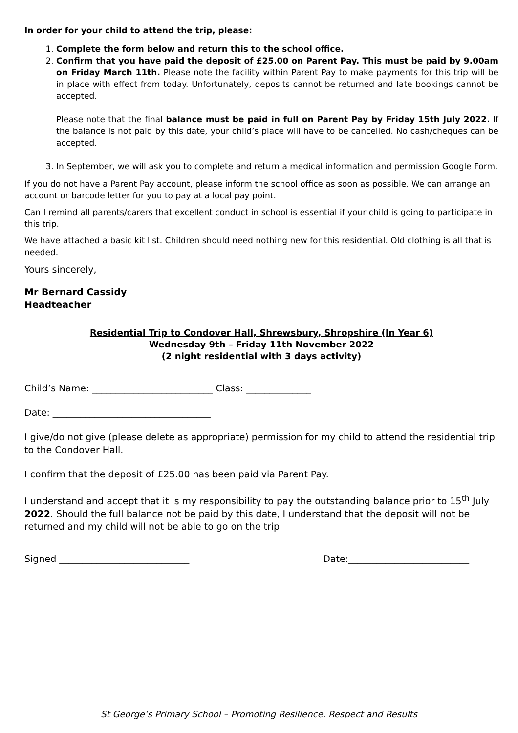In order for your child to attend the trip, please:
1. Complete the form below and return this to the school office.
2. Confirm that you have paid the deposit of £25.00 on Parent Pay. This must be paid by 9.00am on Friday March 11th. Please note the facility within Parent Pay to make payments for this trip will be in place with effect from today. Unfortunately, deposits cannot be returned and late bookings cannot be accepted.
Please note that the final balance must be paid in full on Parent Pay by Friday 15th July 2022. If the balance is not paid by this date, your child’s place will have to be cancelled. No cash/cheques can be accepted.
3. In September, we will ask you to complete and return a medical information and permission Google Form.
If you do not have a Parent Pay account, please inform the school office as soon as possible. We can arrange an account or barcode letter for you to pay at a local pay point.
Can I remind all parents/carers that excellent conduct in school is essential if your child is going to participate in this trip.
We have attached a basic kit list. Children should need nothing new for this residential. Old clothing is all that is needed.
Yours sincerely,
Mr Bernard Cassidy
Headteacher
Residential Trip to Condover Hall, Shrewsbury, Shropshire (In Year 6)
Wednesday 9th – Friday 11th November 2022
(2 night residential with 3 days activity)
Child’s Name: __________________________ Class: ______________
Date: __________________________________
I give/do not give (please delete as appropriate) permission for my child to attend the residential trip to the Condover Hall.
I confirm that the deposit of £25.00 has been paid via Parent Pay.
I understand and accept that it is my responsibility to pay the outstanding balance prior to 15<sup>th</sup> July 2022. Should the full balance not be paid by this date, I understand that the deposit will not be returned and my child will not be able to go on the trip.
Signed ____________________________ Date:__________________________
St George’s Primary School – Promoting Resilience, Respect and Results